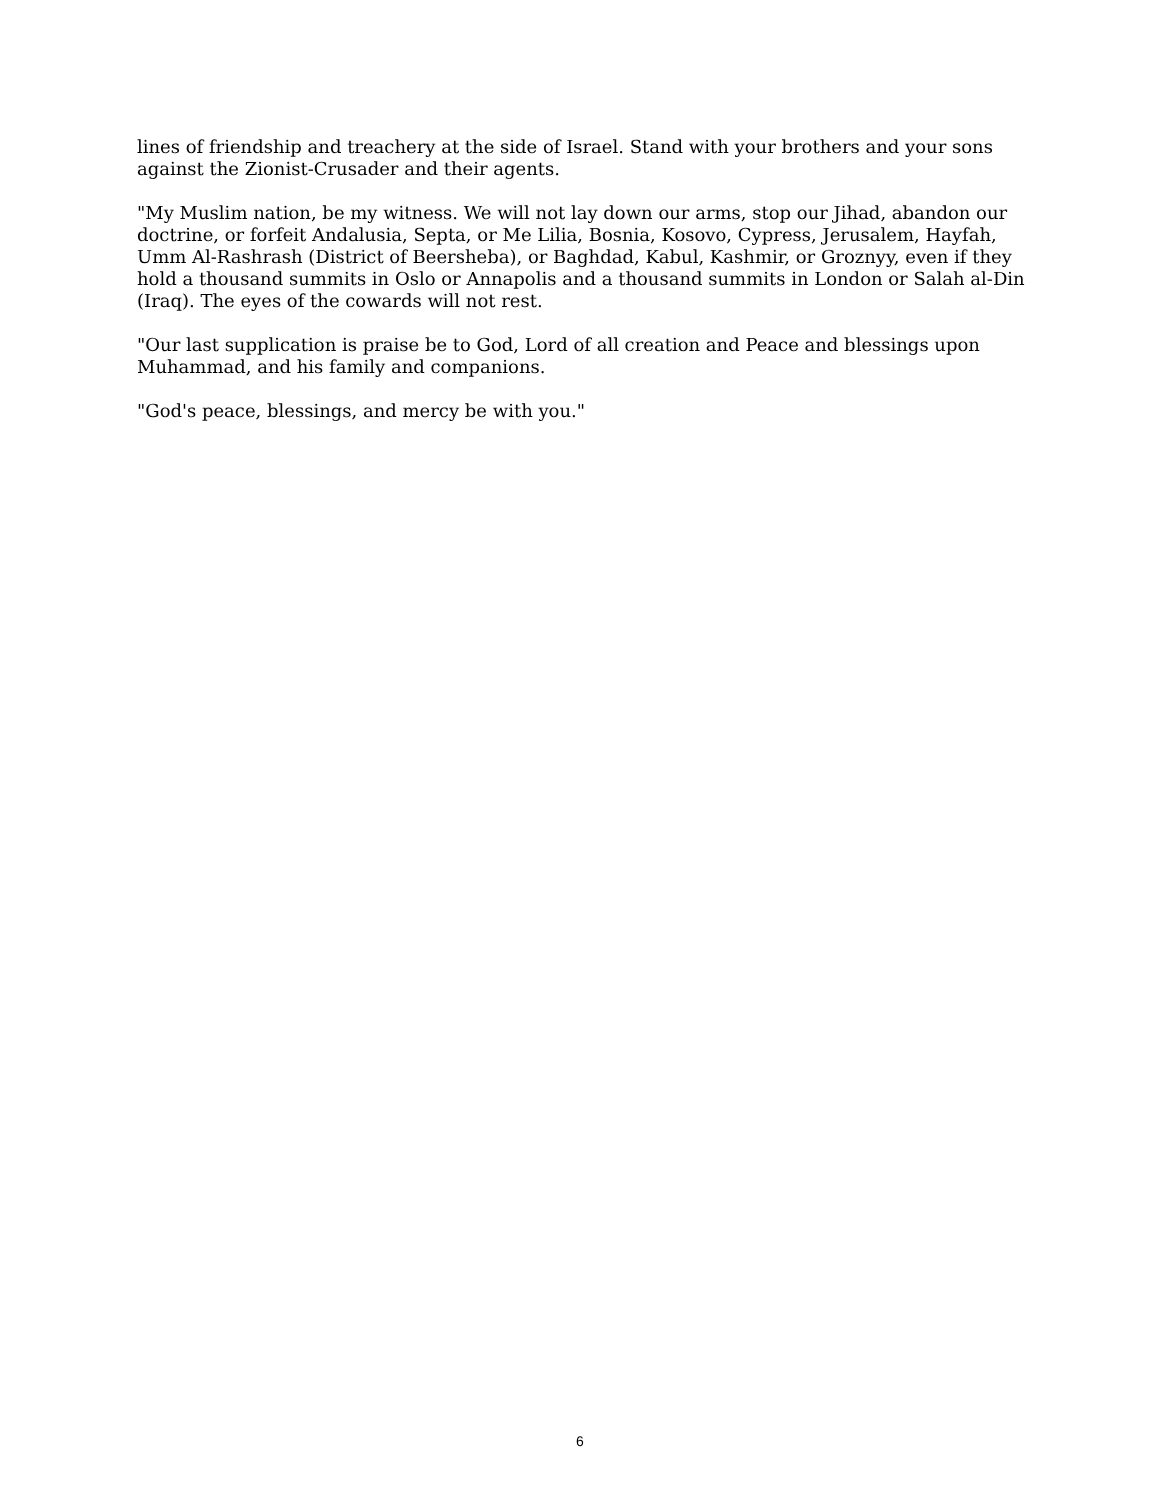lines of friendship and treachery at the side of Israel. Stand with your brothers and your sons against the Zionist-Crusader and their agents.
"My Muslim nation, be my witness. We will not lay down our arms, stop our Jihad, abandon our doctrine, or forfeit Andalusia, Septa, or Me Lilia, Bosnia, Kosovo, Cypress, Jerusalem, Hayfah, Umm Al-Rashrash (District of Beersheba), or Baghdad, Kabul, Kashmir, or Groznyy, even if they hold a thousand summits in Oslo or Annapolis and a thousand summits in London or Salah al-Din (Iraq). The eyes of the cowards will not rest.
"Our last supplication is praise be to God, Lord of all creation and Peace and blessings upon Muhammad, and his family and companions.
"God's peace, blessings, and mercy be with you."
6